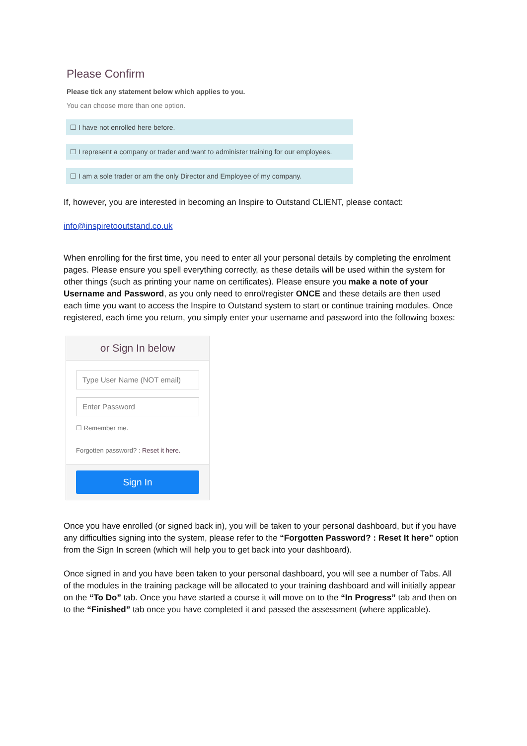Please Confirm
Please tick any statement below which applies to you.
You can choose more than one option.
☐ I have not enrolled here before.
☐ I represent a company or trader and want to administer training for our employees.
☐ I am a sole trader or am the only Director and Employee of my company.
If, however, you are interested in becoming an Inspire to Outstand CLIENT, please contact:
info@inspiretooutstand.co.uk
When enrolling for the first time, you need to enter all your personal details by completing the enrolment pages. Please ensure you spell everything correctly, as these details will be used within the system for other things (such as printing your name on certificates). Please ensure you make a note of your Username and Password, as you only need to enrol/register ONCE and these details are then used each time you want to access the Inspire to Outstand system to start or continue training modules. Once registered, each time you return, you simply enter your username and password into the following boxes:
or Sign In below
Type User Name (NOT email)
Enter Password
☐ Remember me.
Forgotten password? : Reset it here.
Sign In
Once you have enrolled (or signed back in), you will be taken to your personal dashboard, but if you have any difficulties signing into the system, please refer to the “Forgotten Password? : Reset It here” option from the Sign In screen (which will help you to get back into your dashboard).
Once signed in and you have been taken to your personal dashboard, you will see a number of Tabs. All of the modules in the training package will be allocated to your training dashboard and will initially appear on the “To Do” tab. Once you have started a course it will move on to the “In Progress” tab and then on to the “Finished” tab once you have completed it and passed the assessment (where applicable).